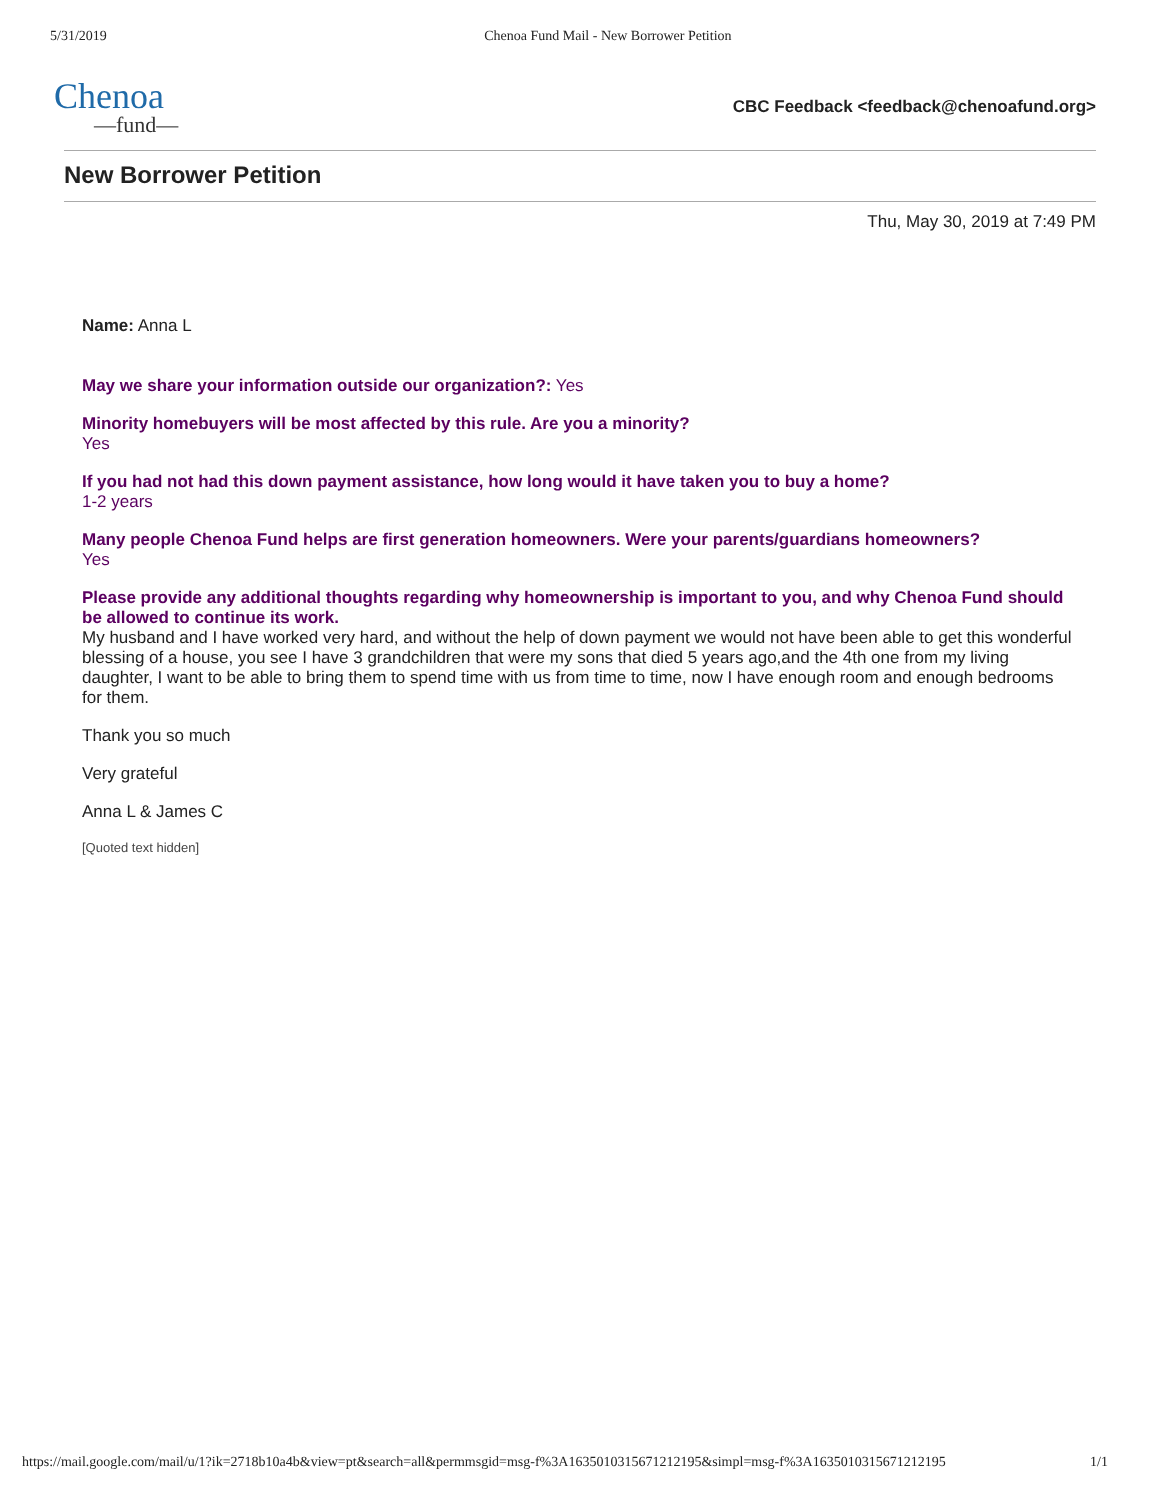5/31/2019 Chenoa Fund Mail - New Borrower Petition
Chenoa
—fund—
CBC Feedback <feedback@chenoafund.org>
New Borrower Petition
Thu, May 30, 2019 at 7:49 PM
Name: Anna L
May we share your information outside our organization?: Yes
Minority homebuyers will be most affected by this rule. Are you a minority?
Yes
If you had not had this down payment assistance, how long would it have taken you to buy a home?
1-2 years
Many people Chenoa Fund helps are first generation homeowners. Were your parents/guardians homeowners?
Yes
Please provide any additional thoughts regarding why homeownership is important to you, and why Chenoa Fund should be allowed to continue its work.
My husband and I have worked very hard, and without the help of down payment we would not have been able to get this wonderful blessing of a house, you see I have 3 grandchildren that were my sons that died 5 years ago,and the 4th one from my living daughter, I want to be able to bring them to spend time with us from time to time, now I have enough room and enough bedrooms for them.
Thank you so much
Very grateful
Anna L & James C
[Quoted text hidden]
https://mail.google.com/mail/u/1?ik=2718b10a4b&view=pt&search=all&permmsgid=msg-f%3A1635010315671212195&simpl=msg-f%3A1635010315671212195 1/1